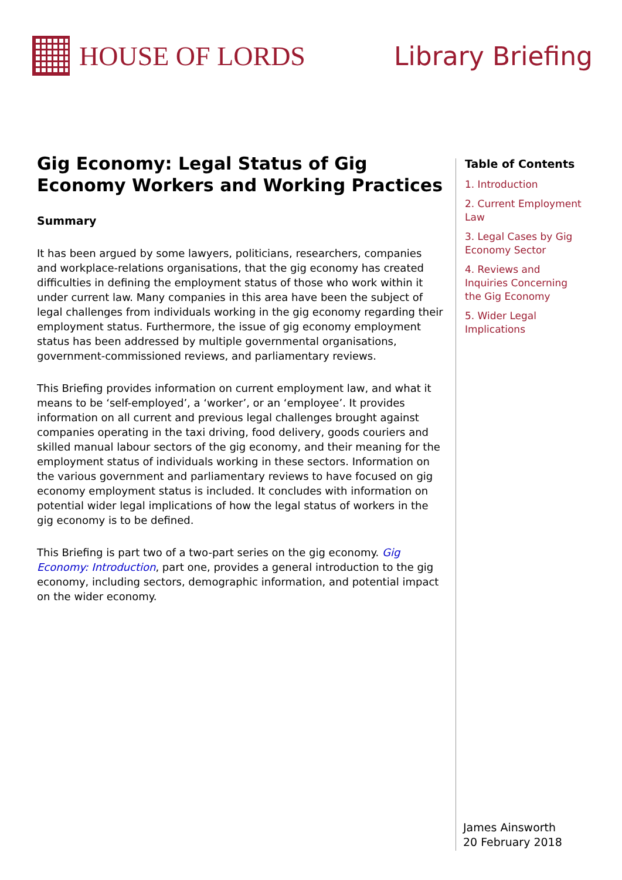HOUSE OF LORDS Library Briefing
Gig Economy: Legal Status of Gig Economy Workers and Working Practices
Summary
It has been argued by some lawyers, politicians, researchers, companies and workplace-relations organisations, that the gig economy has created difficulties in defining the employment status of those who work within it under current law. Many companies in this area have been the subject of legal challenges from individuals working in the gig economy regarding their employment status. Furthermore, the issue of gig economy employment status has been addressed by multiple governmental organisations, government-commissioned reviews, and parliamentary reviews.
This Briefing provides information on current employment law, and what it means to be ‘self-employed’, a ‘worker’, or an ‘employee’. It provides information on all current and previous legal challenges brought against companies operating in the taxi driving, food delivery, goods couriers and skilled manual labour sectors of the gig economy, and their meaning for the employment status of individuals working in these sectors. Information on the various government and parliamentary reviews to have focused on gig economy employment status is included. It concludes with information on potential wider legal implications of how the legal status of workers in the gig economy is to be defined.
This Briefing is part two of a two-part series on the gig economy. Gig Economy: Introduction, part one, provides a general introduction to the gig economy, including sectors, demographic information, and potential impact on the wider economy.
Table of Contents
1. Introduction
2. Current Employment Law
3. Legal Cases by Gig Economy Sector
4. Reviews and Inquiries Concerning the Gig Economy
5. Wider Legal Implications
James Ainsworth
20 February 2018